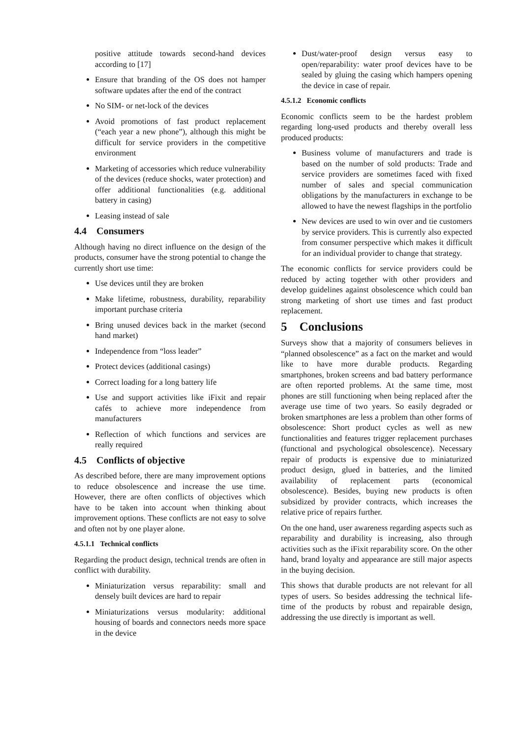positive attitude towards second-hand devices according to [17]
Ensure that branding of the OS does not hamper software updates after the end of the contract
No SIM- or net-lock of the devices
Avoid promotions of fast product replacement (“each year a new phone”), although this might be difficult for service providers in the competitive environment
Marketing of accessories which reduce vulnerability of the devices (reduce shocks, water protection) and offer additional functionalities (e.g. additional battery in casing)
Leasing instead of sale
4.4 Consumers
Although having no direct influence on the design of the products, consumer have the strong potential to change the currently short use time:
Use devices until they are broken
Make lifetime, robustness, durability, reparability important purchase criteria
Bring unused devices back in the market (second hand market)
Independence from “loss leader”
Protect devices (additional casings)
Correct loading for a long battery life
Use and support activities like iFixit and repair cafés to achieve more independence from manufacturers
Reflection of which functions and services are really required
4.5 Conflicts of objective
As described before, there are many improvement options to reduce obsolescence and increase the use time. However, there are often conflicts of objectives which have to be taken into account when thinking about improvement options. These conflicts are not easy to solve and often not by one player alone.
4.5.1.1 Technical conflicts
Regarding the product design, technical trends are often in conflict with durability.
Miniaturization versus reparability: small and densely built devices are hard to repair
Miniaturizations versus modularity: additional housing of boards and connectors needs more space in the device
Dust/water-proof design versus easy to open/reparability: water proof devices have to be sealed by gluing the casing which hampers opening the device in case of repair.
4.5.1.2 Economic conflicts
Economic conflicts seem to be the hardest problem regarding long-used products and thereby overall less produced products:
Business volume of manufacturers and trade is based on the number of sold products: Trade and service providers are sometimes faced with fixed number of sales and special communication obligations by the manufacturers in exchange to be allowed to have the newest flagships in the portfolio
New devices are used to win over and tie customers by service providers. This is currently also expected from consumer perspective which makes it difficult for an individual provider to change that strategy.
The economic conflicts for service providers could be reduced by acting together with other providers and develop guidelines against obsolescence which could ban strong marketing of short use times and fast product replacement.
5 Conclusions
Surveys show that a majority of consumers believes in “planned obsolescence” as a fact on the market and would like to have more durable products. Regarding smartphones, broken screens and bad battery performance are often reported problems. At the same time, most phones are still functioning when being replaced after the average use time of two years. So easily degraded or broken smartphones are less a problem than other forms of obsolescence: Short product cycles as well as new functionalities and features trigger replacement purchases (functional and psychological obsolescence). Necessary repair of products is expensive due to miniaturized product design, glued in batteries, and the limited availability of replacement parts (economical obsolescence). Besides, buying new products is often subsidized by provider contracts, which increases the relative price of repairs further.
On the one hand, user awareness regarding aspects such as reparability and durability is increasing, also through activities such as the iFixit reparability score. On the other hand, brand loyalty and appearance are still major aspects in the buying decision.
This shows that durable products are not relevant for all types of users. So besides addressing the technical life-time of the products by robust and repairable design, addressing the use directly is important as well.